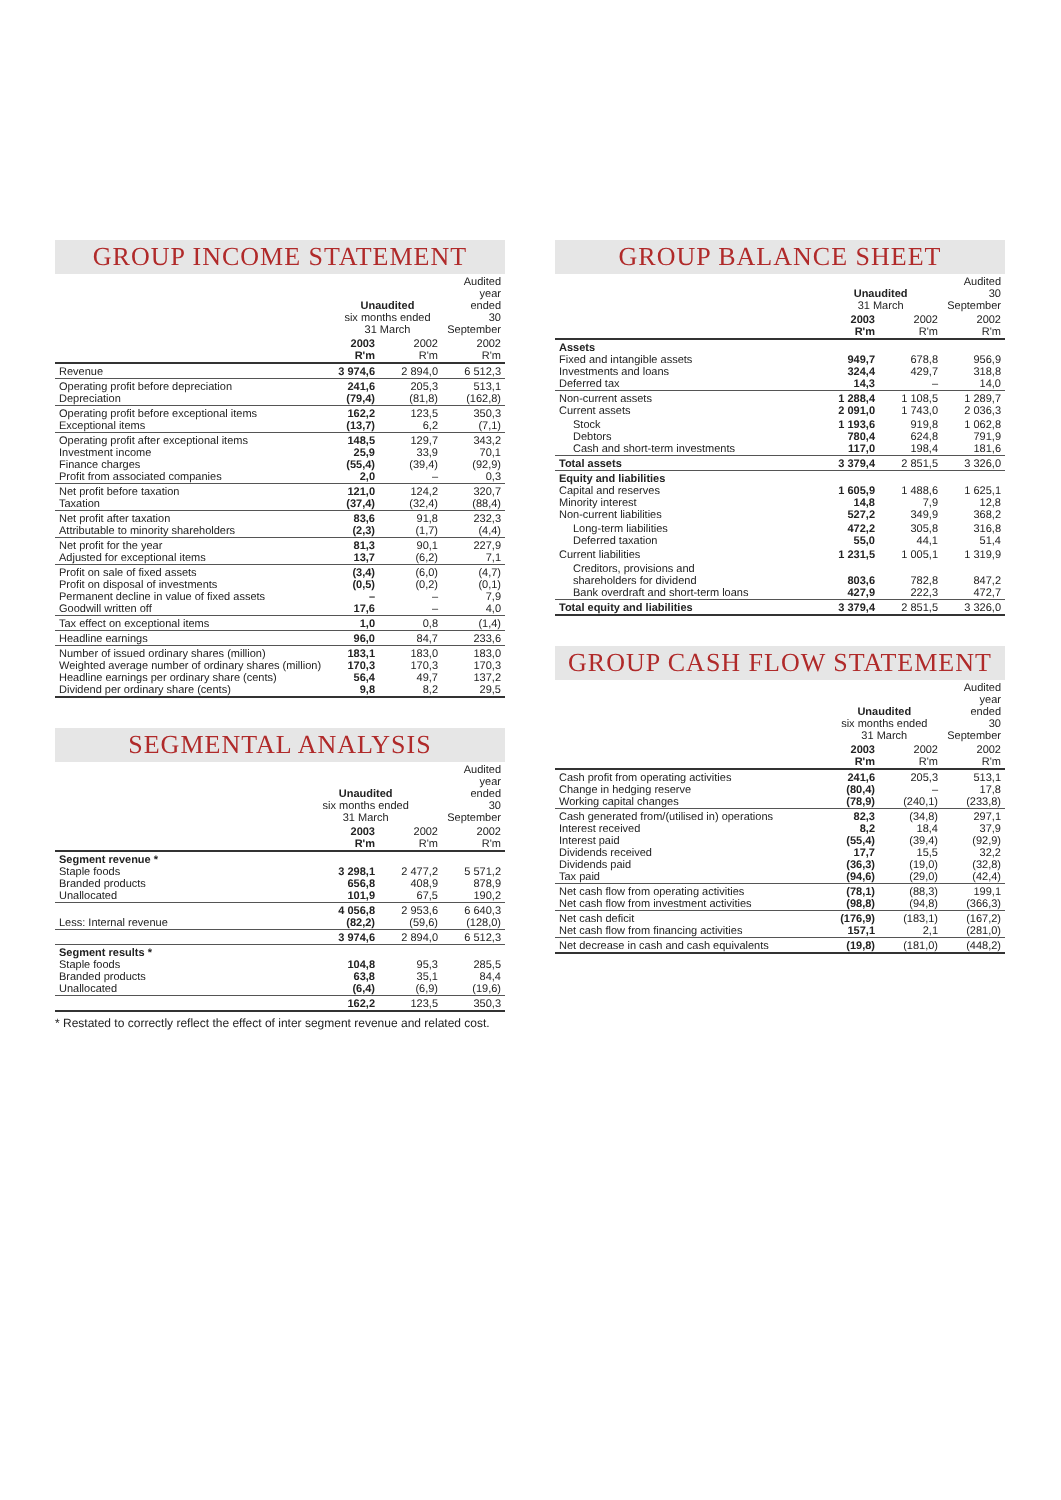GROUP INCOME STATEMENT
| | Unaudited six months ended 31 March | | Audited year ended 30 September |
| --- | --- | --- | --- |
| | 2003 R'm | 2002 R'm | 2002 R'm |
| Revenue | 3 974,6 | 2 894,0 | 6 512,3 |
| Operating profit before depreciation Depreciation | 241,6 (79,4) | 205,3 (81,8) | 513,1 (162,8) |
| Operating profit before exceptional items Exceptional items | 162,2 (13,7) | 123,5 6,2 | 350,3 (7,1) |
| Operating profit after exceptional items Investment income Finance charges Profit from associated companies | 148,5 25,9 (55,4) 2,0 | 129,7 33,9 (39,4) – | 343,2 70,1 (92,9) 0,3 |
| Net profit before taxation Taxation | 121,0 (37,4) | 124,2 (32,4) | 320,7 (88,4) |
| Net profit after taxation Attributable to minority shareholders | 83,6 (2,3) | 91,8 (1,7) | 232,3 (4,4) |
| Net profit for the year Adjusted for exceptional items | 81,3 13,7 | 90,1 (6,2) | 227,9 7,1 |
| Profit on sale of fixed assets Profit on disposal of investments Permanent decline in value of fixed assets Goodwill written off | (3,4) (0,5) – 17,6 | (6,0) (0,2) – – | (4,7) (0,1) 7,9 4,0 |
| Tax effect on exceptional items | 1,0 | 0,8 | (1,4) |
| Headline earnings | 96,0 | 84,7 | 233,6 |
| Number of issued ordinary shares (million) Weighted average number of ordinary shares (million) Headline earnings per ordinary share (cents) Dividend per ordinary share (cents) | 183,1 170,3 56,4 9,8 | 183,0 170,3 49,7 8,2 | 183,0 170,3 137,2 29,5 |
SEGMENTAL ANALYSIS
| | Unaudited six months ended 31 March | | Audited year ended 30 September |
| --- | --- | --- | --- |
| | 2003 R'm | 2002 R'm | 2002 R'm |
| Segment revenue * Staple foods Branded products Unallocated | 3 298,1 656,8 101,9 | 2 477,2 408,9 67,5 | 5 571,2 878,9 190,2 |
| Less: Internal revenue | 4 056,8 (82,2) | 2 953,6 (59,6) | 6 640,3 (128,0) |
| | 3 974,6 | 2 894,0 | 6 512,3 |
| Segment results * Staple foods Branded products Unallocated | 104,8 63,8 (6,4) | 95,3 35,1 (6,9) | 285,5 84,4 (19,6) |
| | 162,2 | 123,5 | 350,3 |
* Restated to correctly reflect the effect of inter segment revenue and related cost.
GROUP BALANCE SHEET
| | Unaudited 31 March | | Audited 30 September |
| --- | --- | --- | --- |
| | 2003 R'm | 2002 R'm | 2002 R'm |
| Assets Fixed and intangible assets Investments and loans Deferred tax | 949,7 324,4 14,3 | 678,8 429,7 – | 956,9 318,8 14,0 |
| Non-current assets Current assets | 1 288,4 2 091,0 | 1 108,5 1 743,0 | 1 289,7 2 036,3 |
| Stock Debtors Cash and short-term investments | 1 193,6 780,4 117,0 | 919,8 624,8 198,4 | 1 062,8 791,9 181,6 |
| Total assets | 3 379,4 | 2 851,5 | 3 326,0 |
| Equity and liabilities Capital and reserves Minority interest Non-current liabilities | 1 605,9 14,8 527,2 | 1 488,6 7,9 349,9 | 1 625,1 12,8 368,2 |
| Long-term liabilities Deferred taxation | 472,2 55,0 | 305,8 44,1 | 316,8 51,4 |
| Current liabilities | 1 231,5 | 1 005,1 | 1 319,9 |
| Creditors, provisions and shareholders for dividend Bank overdraft and short-term loans | 803,6 427,9 | 782,8 222,3 | 847,2 472,7 |
| Total equity and liabilities | 3 379,4 | 2 851,5 | 3 326,0 |
GROUP CASH FLOW STATEMENT
| | Unaudited six months ended 31 March | | Audited year ended 30 September |
| --- | --- | --- | --- |
| | 2003 R'm | 2002 R'm | 2002 R'm |
| Cash profit from operating activities Change in hedging reserve Working capital changes | 241,6 (80,4) (78,9) | 205,3 – (240,1) | 513,1 17,8 (233,8) |
| Cash generated from/(utilised in) operations Interest received Interest paid Dividends received Dividends paid Tax paid | 82,3 8,2 (55,4) 17,7 (36,3) (94,6) | (34,8) 18,4 (39,4) 15,5 (19,0) (29,0) | 297,1 37,9 (92,9) 32,2 (32,8) (42,4) |
| Net cash flow from operating activities Net cash flow from investment activities | (78,1) (98,8) | (88,3) (94,8) | 199,1 (366,3) |
| Net cash deficit Net cash flow from financing activities | (176,9) 157,1 | (183,1) 2,1 | (167,2) (281,0) |
| Net decrease in cash and cash equivalents | (19,8) | (181,0) | (448,2) |